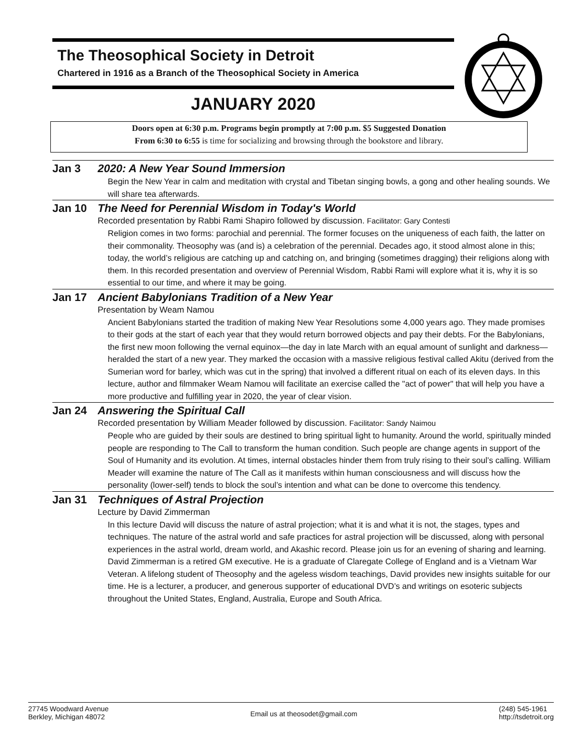The Theosophical Society in Detroit
Chartered in 1916 as a Branch of the Theosophical Society in America
JANUARY 2020
Doors open at 6:30 p.m. Programs begin promptly at 7:00 p.m. $5 Suggested Donation
From 6:30 to 6:55 is time for socializing and browsing through the bookstore and library.
Jan 3 2020: A New Year Sound Immersion
Begin the New Year in calm and meditation with crystal and Tibetan singing bowls, a gong and other healing sounds. We will share tea afterwards.
Jan 10 The Need for Perennial Wisdom in Today's World
Recorded presentation by Rabbi Rami Shapiro followed by discussion. Facilitator: Gary Contesti
Religion comes in two forms: parochial and perennial. The former focuses on the uniqueness of each faith, the latter on their commonality. Theosophy was (and is) a celebration of the perennial. Decades ago, it stood almost alone in this; today, the world’s religious are catching up and catching on, and bringing (sometimes dragging) their religions along with them. In this recorded presentation and overview of Perennial Wisdom, Rabbi Rami will explore what it is, why it is so essential to our time, and where it may be going.
Jan 17 Ancient Babylonians Tradition of a New Year
Presentation by Weam Namou
Ancient Babylonians started the tradition of making New Year Resolutions some 4,000 years ago. They made promises to their gods at the start of each year that they would return borrowed objects and pay their debts. For the Babylonians, the first new moon following the vernal equinox—the day in late March with an equal amount of sunlight and darkness—heralded the start of a new year. They marked the occasion with a massive religious festival called Akitu (derived from the Sumerian word for barley, which was cut in the spring) that involved a different ritual on each of its eleven days. In this lecture, author and filmmaker Weam Namou will facilitate an exercise called the "act of power" that will help you have a more productive and fulfilling year in 2020, the year of clear vision.
Jan 24 Answering the Spiritual Call
Recorded presentation by William Meader followed by discussion. Facilitator: Sandy Naimou
People who are guided by their souls are destined to bring spiritual light to humanity. Around the world, spiritually minded people are responding to The Call to transform the human condition. Such people are change agents in support of the Soul of Humanity and its evolution. At times, internal obstacles hinder them from truly rising to their soul’s calling. William Meader will examine the nature of The Call as it manifests within human consciousness and will discuss how the personality (lower-self) tends to block the soul’s intention and what can be done to overcome this tendency.
Jan 31 Techniques of Astral Projection
Lecture by David Zimmerman
In this lecture David will discuss the nature of astral projection; what it is and what it is not, the stages, types and techniques. The nature of the astral world and safe practices for astral projection will be discussed, along with personal experiences in the astral world, dream world, and Akashic record. Please join us for an evening of sharing and learning. David Zimmerman is a retired GM executive. He is a graduate of Claregate College of England and is a Vietnam War Veteran. A lifelong student of Theosophy and the ageless wisdom teachings, David provides new insights suitable for our time. He is a lecturer, a producer, and generous supporter of educational DVD’s and writings on esoteric subjects throughout the United States, England, Australia, Europe and South Africa.
27745 Woodward Avenue
Berkley, Michigan 48072
Email us at theosodet@gmail.com
(248) 545-1961
http://tsdetroit.org